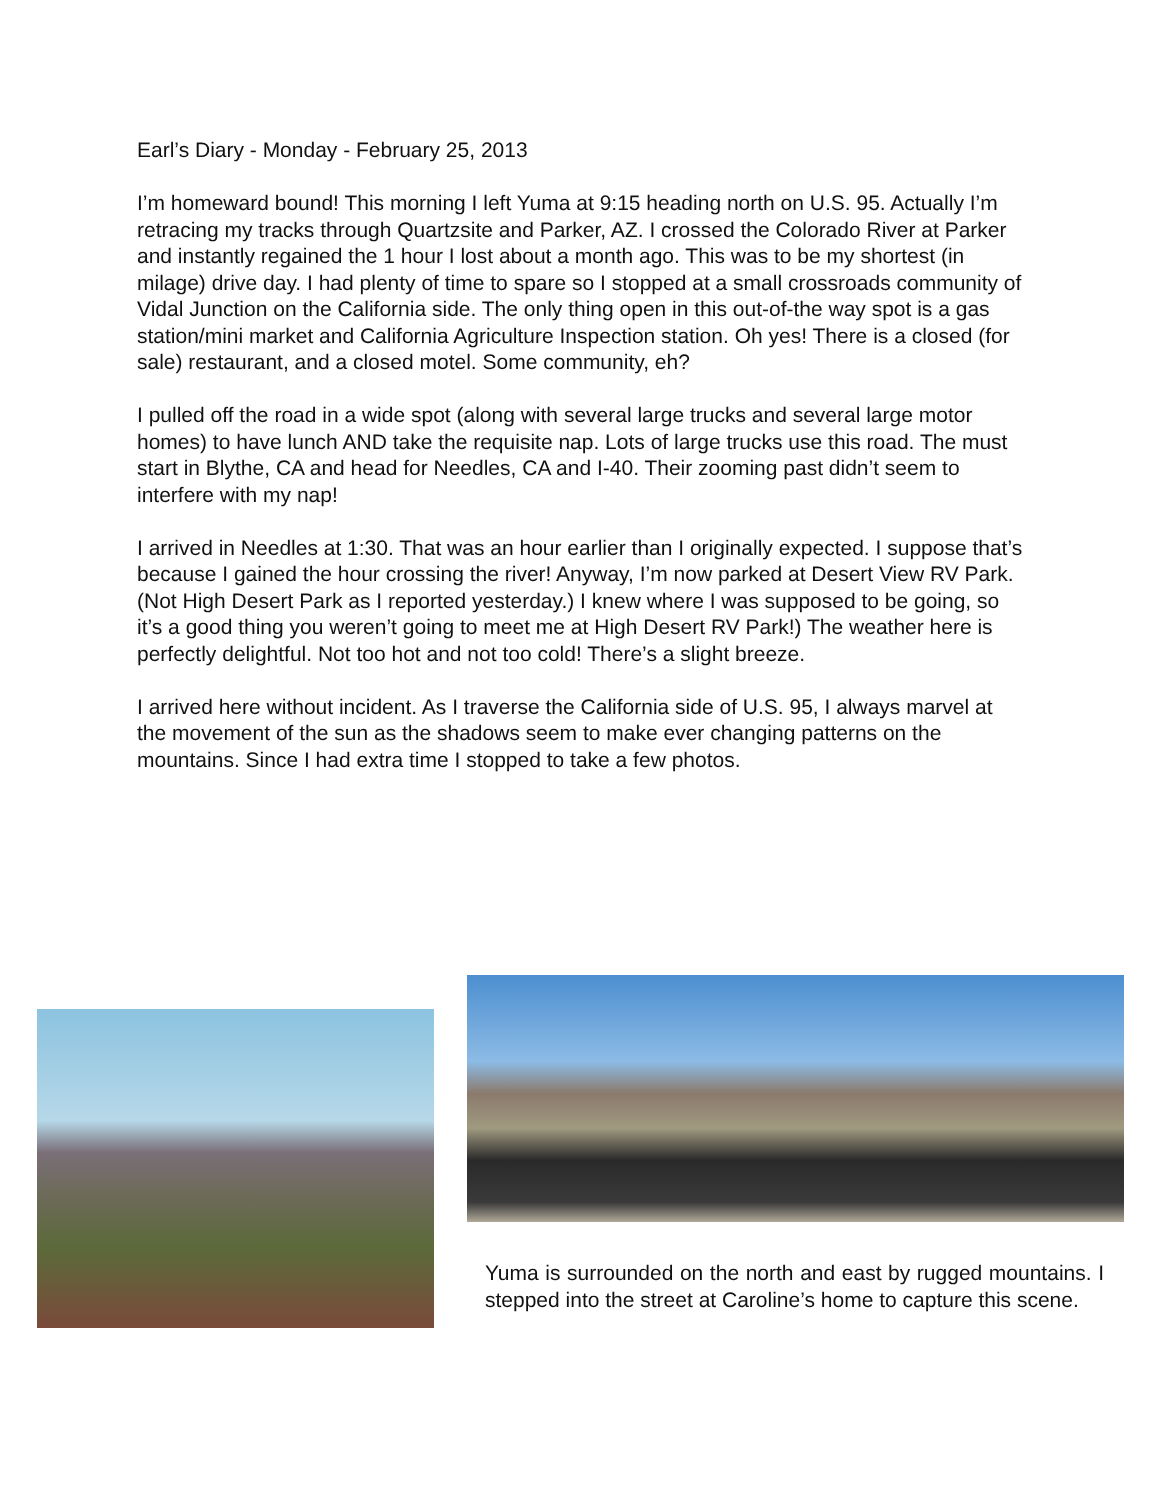Earl’s Diary - Monday - February 25, 2013
I’m homeward bound! This morning I left Yuma at 9:15 heading north on U.S. 95. Actually I’m retracing my tracks through Quartzsite and Parker, AZ. I crossed the Colorado River at Parker and instantly regained the 1 hour I lost about a month ago. This was to be my shortest (in milage) drive day. I had plenty of time to spare so I stopped at a small crossroads community of Vidal Junction on the California side. The only thing open in this out-of-the way spot is a gas station/mini market and California Agriculture Inspection station. Oh yes! There is a closed (for sale) restaurant, and a closed motel. Some community, eh?
I pulled off the road in a wide spot (along with several large trucks and several large motor homes) to have lunch AND take the requisite nap. Lots of large trucks use this road. The must start in Blythe, CA and head for Needles, CA and I-40. Their zooming past didn’t seem to interfere with my nap!
I arrived in Needles at 1:30. That was an hour earlier than I originally expected. I suppose that’s because I gained the hour crossing the river! Anyway, I’m now parked at Desert View RV Park. (Not High Desert Park as I reported yesterday.) I knew where I was supposed to be going, so it’s a good thing you weren’t going to meet me at High Desert RV Park!) The weather here is perfectly delightful. Not too hot and not too cold! There’s a slight breeze.
I arrived here without incident. As I traverse the California side of U.S. 95, I always marvel at the movement of the sun as the shadows seem to make ever changing patterns on the mountains. Since I had extra time I stopped to take a few photos.
Yuma is surrounded on the north and east by rugged mountains. I stepped into the street at Caroline’s home to capture this scene.